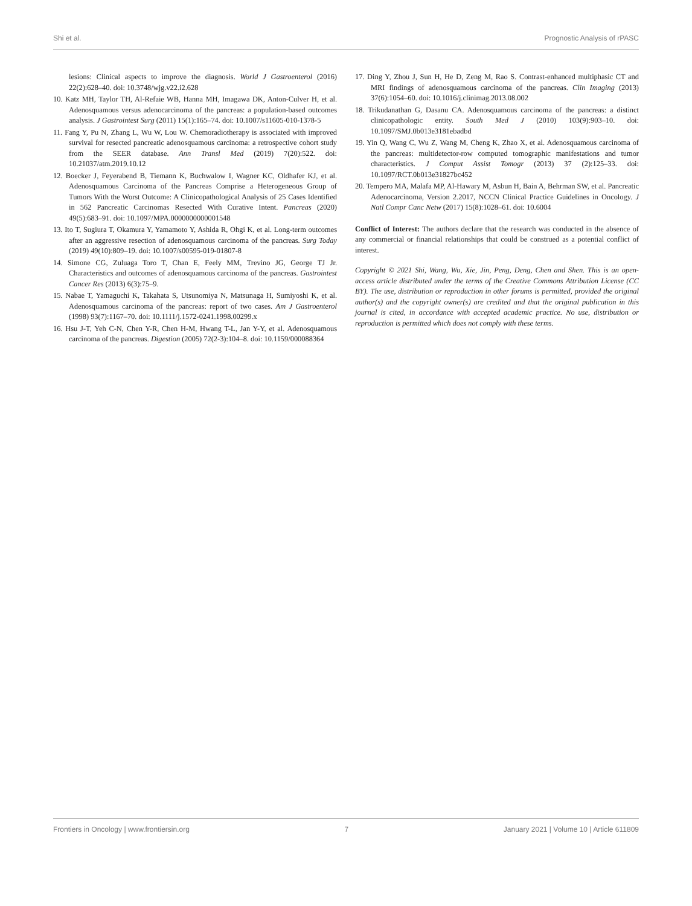Shi et al. Prognostic Analysis of rPASC
lesions: Clinical aspects to improve the diagnosis. World J Gastroenterol (2016) 22(2):628–40. doi: 10.3748/wjg.v22.i2.628
10. Katz MH, Taylor TH, Al-Refaie WB, Hanna MH, Imagawa DK, Anton-Culver H, et al. Adenosquamous versus adenocarcinoma of the pancreas: a population-based outcomes analysis. J Gastrointest Surg (2011) 15(1):165–74. doi: 10.1007/s11605-010-1378-5
11. Fang Y, Pu N, Zhang L, Wu W, Lou W. Chemoradiotherapy is associated with improved survival for resected pancreatic adenosquamous carcinoma: a retrospective cohort study from the SEER database. Ann Transl Med (2019) 7(20):522. doi: 10.21037/atm.2019.10.12
12. Boecker J, Feyerabend B, Tiemann K, Buchwalow I, Wagner KC, Oldhafer KJ, et al. Adenosquamous Carcinoma of the Pancreas Comprise a Heterogeneous Group of Tumors With the Worst Outcome: A Clinicopathological Analysis of 25 Cases Identified in 562 Pancreatic Carcinomas Resected With Curative Intent. Pancreas (2020) 49(5):683–91. doi: 10.1097/MPA.0000000000001548
13. Ito T, Sugiura T, Okamura Y, Yamamoto Y, Ashida R, Ohgi K, et al. Long-term outcomes after an aggressive resection of adenosquamous carcinoma of the pancreas. Surg Today (2019) 49(10):809–19. doi: 10.1007/s00595-019-01807-8
14. Simone CG, Zuluaga Toro T, Chan E, Feely MM, Trevino JG, George TJ Jr. Characteristics and outcomes of adenosquamous carcinoma of the pancreas. Gastrointest Cancer Res (2013) 6(3):75–9.
15. Nabae T, Yamaguchi K, Takahata S, Utsunomiya N, Matsunaga H, Sumiyoshi K, et al. Adenosquamous carcinoma of the pancreas: report of two cases. Am J Gastroenterol (1998) 93(7):1167–70. doi: 10.1111/j.1572-0241.1998.00299.x
16. Hsu J-T, Yeh C-N, Chen Y-R, Chen H-M, Hwang T-L, Jan Y-Y, et al. Adenosquamous carcinoma of the pancreas. Digestion (2005) 72(2-3):104–8. doi: 10.1159/000088364
17. Ding Y, Zhou J, Sun H, He D, Zeng M, Rao S. Contrast-enhanced multiphasic CT and MRI findings of adenosquamous carcinoma of the pancreas. Clin Imaging (2013) 37(6):1054–60. doi: 10.1016/j.clinimag.2013.08.002
18. Trikudanathan G, Dasanu CA. Adenosquamous carcinoma of the pancreas: a distinct clinicopathologic entity. South Med J (2010) 103(9):903–10. doi: 10.1097/SMJ.0b013e3181ebadbd
19. Yin Q, Wang C, Wu Z, Wang M, Cheng K, Zhao X, et al. Adenosquamous carcinoma of the pancreas: multidetector-row computed tomographic manifestations and tumor characteristics. J Comput Assist Tomogr (2013) 37 (2):125–33. doi: 10.1097/RCT.0b013e31827bc452
20. Tempero MA, Malafa MP, Al-Hawary M, Asbun H, Bain A, Behrman SW, et al. Pancreatic Adenocarcinoma, Version 2.2017, NCCN Clinical Practice Guidelines in Oncology. J Natl Compr Canc Netw (2017) 15(8):1028–61. doi: 10.6004
Conflict of Interest: The authors declare that the research was conducted in the absence of any commercial or financial relationships that could be construed as a potential conflict of interest.
Copyright © 2021 Shi, Wang, Wu, Xie, Jin, Peng, Deng, Chen and Shen. This is an open-access article distributed under the terms of the Creative Commons Attribution License (CC BY). The use, distribution or reproduction in other forums is permitted, provided the original author(s) and the copyright owner(s) are credited and that the original publication in this journal is cited, in accordance with accepted academic practice. No use, distribution or reproduction is permitted which does not comply with these terms.
Frontiers in Oncology | www.frontiersin.org 7 January 2021 | Volume 10 | Article 611809